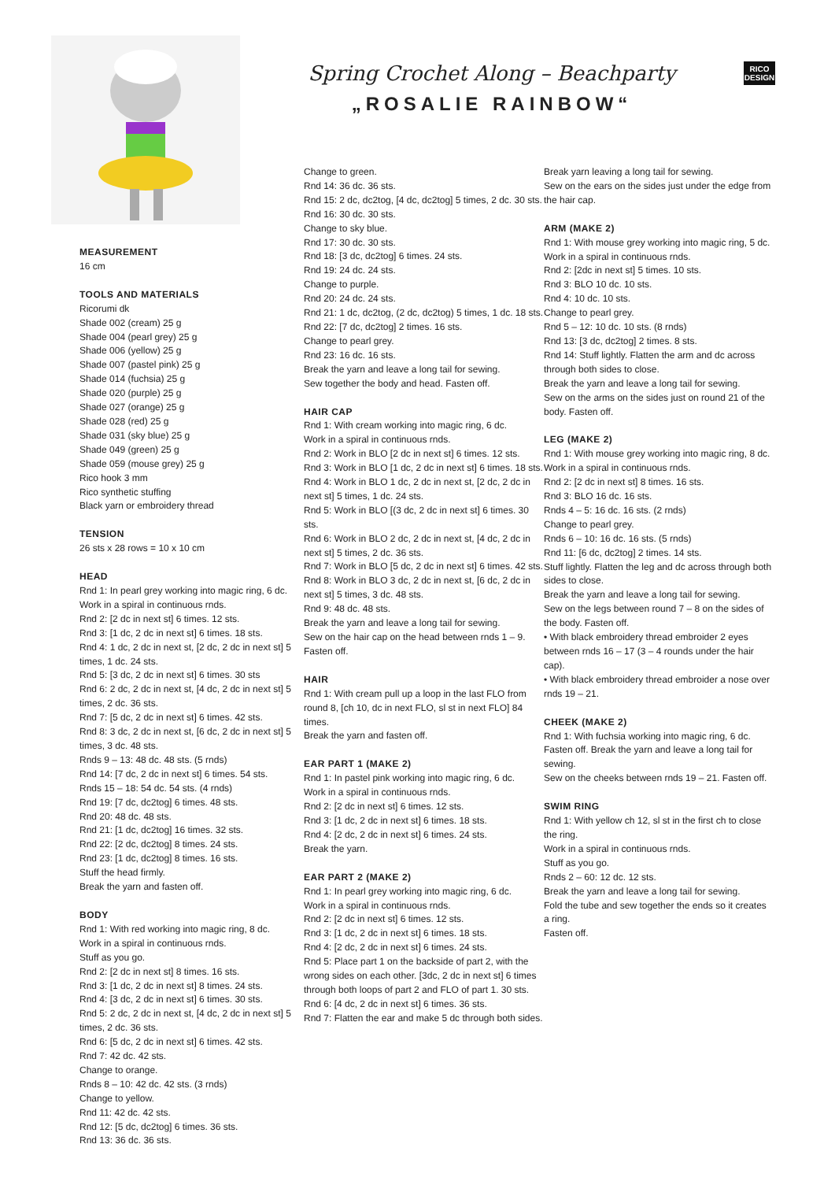Spring Crochet Along – Beachparty
„ROSALIE RAINBOW“
RICO
DESIGN
MEASUREMENT
16 cm
TOOLS AND MATERIALS
Ricorumi dk
Shade 002 (cream) 25 g
Shade 004 (pearl grey) 25 g
Shade 006 (yellow) 25 g
Shade 007 (pastel pink) 25 g
Shade 014 (fuchsia) 25 g
Shade 020 (purple) 25 g
Shade 027 (orange) 25 g
Shade 028 (red) 25 g
Shade 031 (sky blue) 25 g
Shade 049 (green) 25 g
Shade 059 (mouse grey) 25 g
Rico hook 3 mm
Rico synthetic stuffing
Black yarn or embroidery thread
TENSION
26 sts x 28 rows = 10 x 10 cm
HEAD
Rnd 1: In pearl grey working into magic ring, 6 dc.
Work in a spiral in continuous rnds.
Rnd 2: [2 dc in next st] 6 times. 12 sts.
Rnd 3: [1 dc, 2 dc in next st] 6 times. 18 sts.
Rnd 4: 1 dc, 2 dc in next st, [2 dc, 2 dc in next st] 5 times, 1 dc. 24 sts.
Rnd 5: [3 dc, 2 dc in next st] 6 times. 30 sts
Rnd 6: 2 dc, 2 dc in next st, [4 dc, 2 dc in next st] 5 times, 2 dc. 36 sts.
Rnd 7: [5 dc, 2 dc in next st] 6 times. 42 sts.
Rnd 8: 3 dc, 2 dc in next st, [6 dc, 2 dc in next st] 5 times, 3 dc. 48 sts.
Rnds 9 – 13: 48 dc. 48 sts. (5 rnds)
Rnd 14: [7 dc, 2 dc in next st] 6 times. 54 sts.
Rnds 15 – 18: 54 dc. 54 sts. (4 rnds)
Rnd 19: [7 dc, dc2tog] 6 times. 48 sts.
Rnd 20: 48 dc. 48 sts.
Rnd 21: [1 dc, dc2tog] 16 times. 32 sts.
Rnd 22: [2 dc, dc2tog] 8 times. 24 sts.
Rnd 23: [1 dc, dc2tog] 8 times. 16 sts.
Stuff the head firmly.
Break the yarn and fasten off.
BODY
Rnd 1: With red working into magic ring, 8 dc.
Work in a spiral in continuous rnds.
Stuff as you go.
Rnd 2: [2 dc in next st] 8 times. 16 sts.
Rnd 3: [1 dc, 2 dc in next st] 8 times. 24 sts.
Rnd 4: [3 dc, 2 dc in next st] 6 times. 30 sts.
Rnd 5: 2 dc, 2 dc in next st, [4 dc, 2 dc in next st] 5 times, 2 dc. 36 sts.
Rnd 6: [5 dc, 2 dc in next st] 6 times. 42 sts.
Rnd 7: 42 dc. 42 sts.
Change to orange.
Rnds 8 – 10: 42 dc. 42 sts. (3 rnds)
Change to yellow.
Rnd 11: 42 dc. 42 sts.
Rnd 12: [5 dc, dc2tog] 6 times. 36 sts.
Rnd 13: 36 dc. 36 sts.
Change to green.
Rnd 14: 36 dc. 36 sts.
Rnd 15: 2 dc, dc2tog, [4 dc, dc2tog] 5 times, 2 dc. 30 sts.
Rnd 16: 30 dc. 30 sts.
Change to sky blue.
Rnd 17: 30 dc. 30 sts.
Rnd 18: [3 dc, dc2tog] 6 times. 24 sts.
Rnd 19: 24 dc. 24 sts.
Change to purple.
Rnd 20: 24 dc. 24 sts.
Rnd 21: 1 dc, dc2tog, (2 dc, dc2tog) 5 times, 1 dc. 18 sts.
Rnd 22: [7 dc, dc2tog] 2 times. 16 sts.
Change to pearl grey.
Rnd 23: 16 dc. 16 sts.
Break the yarn and leave a long tail for sewing.
Sew together the body and head. Fasten off.
HAIR CAP
Rnd 1: With cream working into magic ring, 6 dc.
Work in a spiral in continuous rnds.
Rnd 2: Work in BLO [2 dc in next st] 6 times. 12 sts.
Rnd 3: Work in BLO [1 dc, 2 dc in next st] 6 times. 18 sts.
Rnd 4: Work in BLO 1 dc, 2 dc in next st, [2 dc, 2 dc in next st] 5 times, 1 dc. 24 sts.
Rnd 5: Work in BLO [(3 dc, 2 dc in next st] 6 times. 30 sts.
Rnd 6: Work in BLO 2 dc, 2 dc in next st, [4 dc, 2 dc in next st] 5 times, 2 dc. 36 sts.
Rnd 7: Work in BLO [5 dc, 2 dc in next st] 6 times. 42 sts.
Rnd 8: Work in BLO 3 dc, 2 dc in next st, [6 dc, 2 dc in next st] 5 times, 3 dc. 48 sts.
Rnd 9: 48 dc. 48 sts.
Break the yarn and leave a long tail for sewing.
Sew on the hair cap on the head between rnds 1 – 9. Fasten off.
HAIR
Rnd 1: With cream pull up a loop in the last FLO from round 8, [ch 10, dc in next FLO, sl st in next FLO] 84 times.
Break the yarn and fasten off.
EAR PART 1 (MAKE 2)
Rnd 1: In pastel pink working into magic ring, 6 dc.
Work in a spiral in continuous rnds.
Rnd 2: [2 dc in next st] 6 times. 12 sts.
Rnd 3: [1 dc, 2 dc in next st] 6 times. 18 sts.
Rnd 4: [2 dc, 2 dc in next st] 6 times. 24 sts.
Break the yarn.
EAR PART 2 (MAKE 2)
Rnd 1: In pearl grey working into magic ring, 6 dc.
Work in a spiral in continuous rnds.
Rnd 2: [2 dc in next st] 6 times. 12 sts.
Rnd 3: [1 dc, 2 dc in next st] 6 times. 18 sts.
Rnd 4: [2 dc, 2 dc in next st] 6 times. 24 sts.
Rnd 5: Place part 1 on the backside of part 2, with the wrong sides on each other. [3dc, 2 dc in next st] 6 times through both loops of part 2 and FLO of part 1. 30 sts.
Rnd 6: [4 dc, 2 dc in next st] 6 times. 36 sts.
Rnd 7: Flatten the ear and make 5 dc through both sides.
Break yarn leaving a long tail for sewing.
Sew on the ears on the sides just under the edge from the hair cap.
ARM (MAKE 2)
Rnd 1: With mouse grey working into magic ring, 5 dc.
Work in a spiral in continuous rnds.
Rnd 2: [2dc in next st] 5 times. 10 sts.
Rnd 3: BLO 10 dc. 10 sts.
Rnd 4: 10 dc. 10 sts.
Change to pearl grey.
Rnd 5 – 12: 10 dc. 10 sts. (8 rnds)
Rnd 13: [3 dc, dc2tog] 2 times. 8 sts.
Rnd 14: Stuff lightly. Flatten the arm and dc across through both sides to close.
Break the yarn and leave a long tail for sewing.
Sew on the arms on the sides just on round 21 of the body. Fasten off.
LEG (MAKE 2)
Rnd 1: With mouse grey working into magic ring, 8 dc.
Work in a spiral in continuous rnds.
Rnd 2: [2 dc in next st] 8 times. 16 sts.
Rnd 3: BLO 16 dc. 16 sts.
Rnds 4 – 5: 16 dc. 16 sts. (2 rnds)
Change to pearl grey.
Rnds 6 – 10: 16 dc. 16 sts. (5 rnds)
Rnd 11: [6 dc, dc2tog] 2 times. 14 sts.
Stuff lightly. Flatten the leg and dc across through both sides to close.
Break the yarn and leave a long tail for sewing.
Sew on the legs between round 7 – 8 on the sides of the body. Fasten off.
• With black embroidery thread embroider 2 eyes between rnds 16 – 17 (3 – 4 rounds under the hair cap).
• With black embroidery thread embroider a nose over rnds 19 – 21.
CHEEK (MAKE 2)
Rnd 1: With fuchsia working into magic ring, 6 dc. Fasten off. Break the yarn and leave a long tail for sewing.
Sew on the cheeks between rnds 19 – 21. Fasten off.
SWIM RING
Rnd 1: With yellow ch 12, sl st in the first ch to close the ring.
Work in a spiral in continuous rnds.
Stuff as you go.
Rnds 2 – 60: 12 dc. 12 sts.
Break the yarn and leave a long tail for sewing.
Fold the tube and sew together the ends so it creates a ring.
Fasten off.